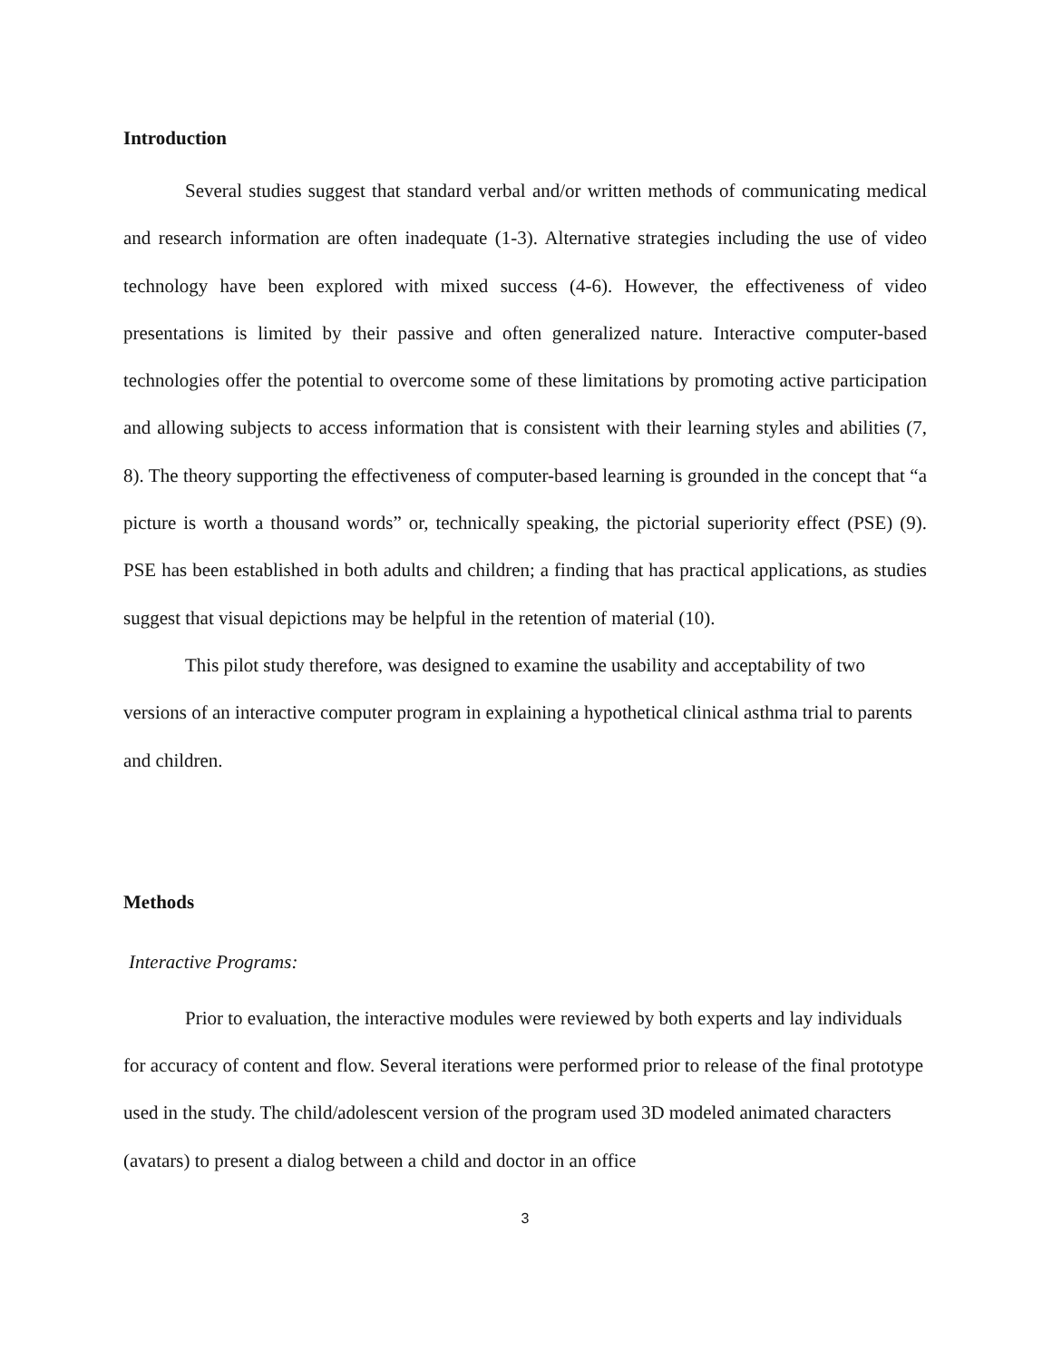Introduction
Several studies suggest that standard verbal and/or written methods of communicating medical and research information are often inadequate (1-3). Alternative strategies including the use of video technology have been explored with mixed success (4-6). However, the effectiveness of video presentations is limited by their passive and often generalized nature. Interactive computer-based technologies offer the potential to overcome some of these limitations by promoting active participation and allowing subjects to access information that is consistent with their learning styles and abilities (7, 8). The theory supporting the effectiveness of computer-based learning is grounded in the concept that “a picture is worth a thousand words” or, technically speaking, the pictorial superiority effect (PSE) (9). PSE has been established in both adults and children; a finding that has practical applications, as studies suggest that visual depictions may be helpful in the retention of material (10).
This pilot study therefore, was designed to examine the usability and acceptability of two versions of an interactive computer program in explaining a hypothetical clinical asthma trial to parents and children.
Methods
Interactive Programs:
Prior to evaluation, the interactive modules were reviewed by both experts and lay individuals for accuracy of content and flow. Several iterations were performed prior to release of the final prototype used in the study. The child/adolescent version of the program used 3D modeled animated characters (avatars) to present a dialog between a child and doctor in an office
3